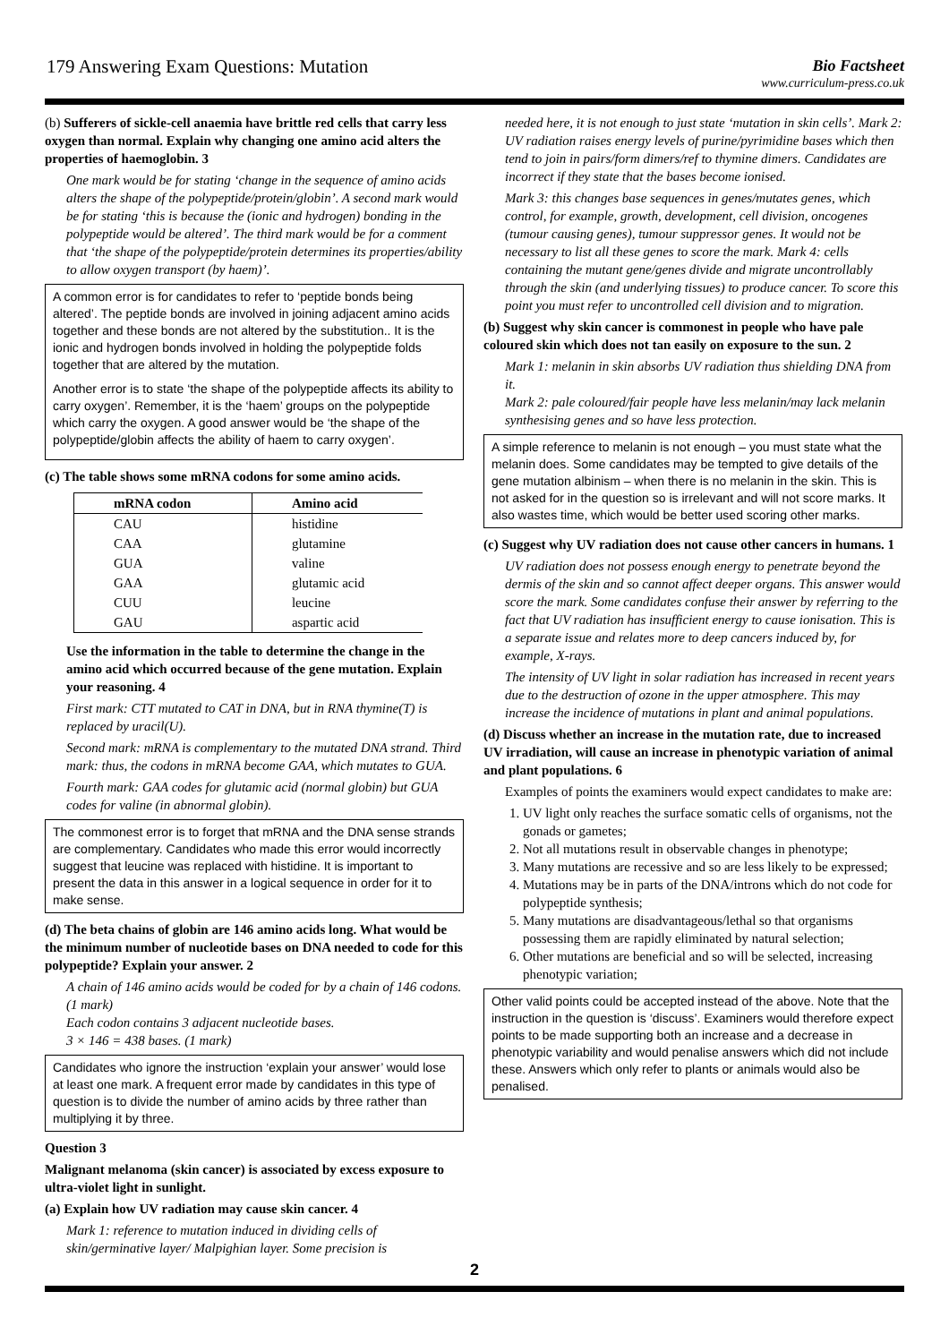179 Answering Exam Questions: Mutation
Bio Factsheet
www.curriculum-press.co.uk
(b) Sufferers of sickle-cell anaemia have brittle red cells that carry less oxygen than normal. Explain why changing one amino acid alters the properties of haemoglobin. 3
One mark would be for stating ‘change in the sequence of amino acids alters the shape of the polypeptide/protein/globin’. A second mark would be for stating ‘this is because the (ionic and hydrogen) bonding in the polypeptide would be altered’. The third mark would be for a comment that ‘the shape of the polypeptide/protein determines its properties/ability to allow oxygen transport (by haem)’.
A common error is for candidates to refer to ‘peptide bonds being altered’. The peptide bonds are involved in joining adjacent amino acids together and these bonds are not altered by the substitution.. It is the ionic and hydrogen bonds involved in holding the polypeptide folds together that are altered by the mutation.
Another error is to state ‘the shape of the polypeptide affects its ability to carry oxygen’. Remember, it is the ‘haem’ groups on the polypeptide which carry the oxygen. A good answer would be ‘the shape of the polypeptide/globin affects the ability of haem to carry oxygen’.
(c) The table shows some mRNA codons for some amino acids.
| mRNA codon | Amino acid |
| --- | --- |
| CAU | histidine |
| CAA | glutamine |
| GUA | valine |
| GAA | glutamic acid |
| CUU | leucine |
| GAU | aspartic acid |
Use the information in the table to determine the change in the amino acid which occurred because of the gene mutation. Explain your reasoning. 4
First mark: CTT mutated to CAT in DNA, but in RNA thymine(T) is replaced by uracil(U).
Second mark: mRNA is complementary to the mutated DNA strand. Third mark: thus, the codons in mRNA become GAA, which mutates to GUA.
Fourth mark: GAA codes for glutamic acid (normal globin) but GUA codes for valine (in abnormal globin).
The commonest error is to forget that mRNA and the DNA sense strands are complementary. Candidates who made this error would incorrectly suggest that leucine was replaced with histidine. It is important to present the data in this answer in a logical sequence in order for it to make sense.
(d) The beta chains of globin are 146 amino acids long. What would be the minimum number of nucleotide bases on DNA needed to code for this polypeptide? Explain your answer. 2
A chain of 146 amino acids would be coded for by a chain of 146 codons. (1 mark)
Each codon contains 3 adjacent nucleotide bases.
3 × 146 = 438 bases. (1 mark)
Candidates who ignore the instruction ‘explain your answer’ would lose at least one mark. A frequent error made by candidates in this type of question is to divide the number of amino acids by three rather than multiplying it by three.
Question 3
Malignant melanoma (skin cancer) is associated by excess exposure to ultra-violet light in sunlight.
(a) Explain how UV radiation may cause skin cancer. 4
Mark 1: reference to mutation induced in dividing cells of skin/germinative layer/ Malpighian layer. Some precision is
needed here, it is not enough to just state ‘mutation in skin cells’. Mark 2: UV radiation raises energy levels of purine/pyrimidine bases which then tend to join in pairs/form dimers/ref to thymine dimers. Candidates are incorrect if they state that the bases become ionised.
Mark 3: this changes base sequences in genes/mutates genes, which control, for example, growth, development, cell division, oncogenes (tumour causing genes), tumour suppressor genes. It would not be necessary to list all these genes to score the mark. Mark 4: cells containing the mutant gene/genes divide and migrate uncontrollably through the skin (and underlying tissues) to produce cancer. To score this point you must refer to uncontrolled cell division and to migration.
(b) Suggest why skin cancer is commonest in people who have pale coloured skin which does not tan easily on exposure to the sun. 2
Mark 1: melanin in skin absorbs UV radiation thus shielding DNA from it.
Mark 2: pale coloured/fair people have less melanin/may lack melanin synthesising genes and so have less protection.
A simple reference to melanin is not enough – you must state what the melanin does. Some candidates may be tempted to give details of the gene mutation albinism – when there is no melanin in the skin. This is not asked for in the question so is irrelevant and will not score marks. It also wastes time, which would be better used scoring other marks.
(c) Suggest why UV radiation does not cause other cancers in humans. 1
UV radiation does not possess enough energy to penetrate beyond the dermis of the skin and so cannot affect deeper organs. This answer would score the mark. Some candidates confuse their answer by referring to the fact that UV radiation has insufficient energy to cause ionisation. This is a separate issue and relates more to deep cancers induced by, for example, X-rays.
The intensity of UV light in solar radiation has increased in recent years due to the destruction of ozone in the upper atmosphere. This may increase the incidence of mutations in plant and animal populations.
(d) Discuss whether an increase in the mutation rate, due to increased UV irradiation, will cause an increase in phenotypic variation of animal and plant populations. 6
Examples of points the examiners would expect candidates to make are:
1. UV light only reaches the surface somatic cells of organisms, not the gonads or gametes;
2. Not all mutations result in observable changes in phenotype;
3. Many mutations are recessive and so are less likely to be expressed;
4. Mutations may be in parts of the DNA/introns which do not code for polypeptide synthesis;
5. Many mutations are disadvantageous/lethal so that organisms possessing them are rapidly eliminated by natural selection;
6. Other mutations are beneficial and so will be selected, increasing phenotypic variation;
Other valid points could be accepted instead of the above. Note that the instruction in the question is ‘discuss’. Examiners would therefore expect points to be made supporting both an increase and a decrease in phenotypic variability and would penalise answers which did not include these. Answers which only refer to plants or animals would also be penalised.
2